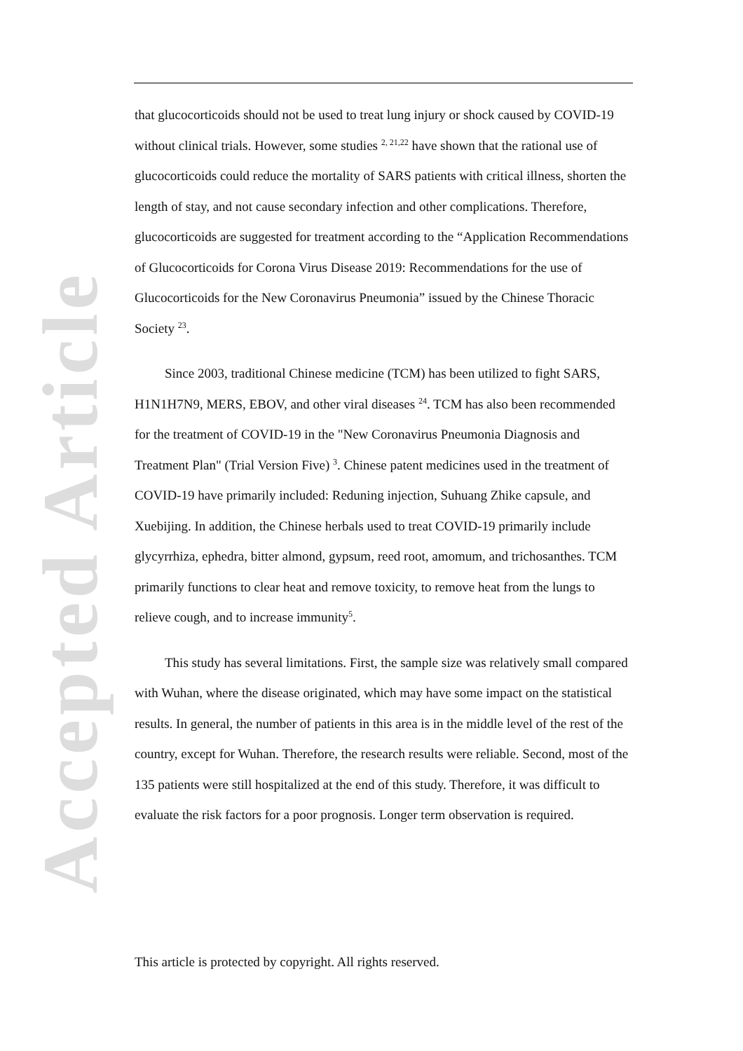Accepted Article
that glucocorticoids should not be used to treat lung injury or shock caused by COVID-19 without clinical trials. However, some studies <sup>2, 21,22</sup> have shown that the rational use of glucocorticoids could reduce the mortality of SARS patients with critical illness, shorten the length of stay, and not cause secondary infection and other complications. Therefore, glucocorticoids are suggested for treatment according to the “Application Recommendations of Glucocorticoids for Corona Virus Disease 2019: Recommendations for the use of Glucocorticoids for the New Coronavirus Pneumonia” issued by the Chinese Thoracic Society <sup>23</sup>.
Since 2003, traditional Chinese medicine (TCM) has been utilized to fight SARS, H1N1H7N9, MERS, EBOV, and other viral diseases <sup>24</sup>. TCM has also been recommended for the treatment of COVID-19 in the "New Coronavirus Pneumonia Diagnosis and Treatment Plan" (Trial Version Five) <sup>3</sup>. Chinese patent medicines used in the treatment of COVID-19 have primarily included: Reduning injection, Suhuang Zhike capsule, and Xuebijing. In addition, the Chinese herbals used to treat COVID-19 primarily include glycyrrhiza, ephedra, bitter almond, gypsum, reed root, amomum, and trichosanthes. TCM primarily functions to clear heat and remove toxicity, to remove heat from the lungs to relieve cough, and to increase immunity<sup>5</sup>.
This study has several limitations. First, the sample size was relatively small compared with Wuhan, where the disease originated, which may have some impact on the statistical results. In general, the number of patients in this area is in the middle level of the rest of the country, except for Wuhan. Therefore, the research results were reliable. Second, most of the 135 patients were still hospitalized at the end of this study. Therefore, it was difficult to evaluate the risk factors for a poor prognosis. Longer term observation is required.
This article is protected by copyright. All rights reserved.